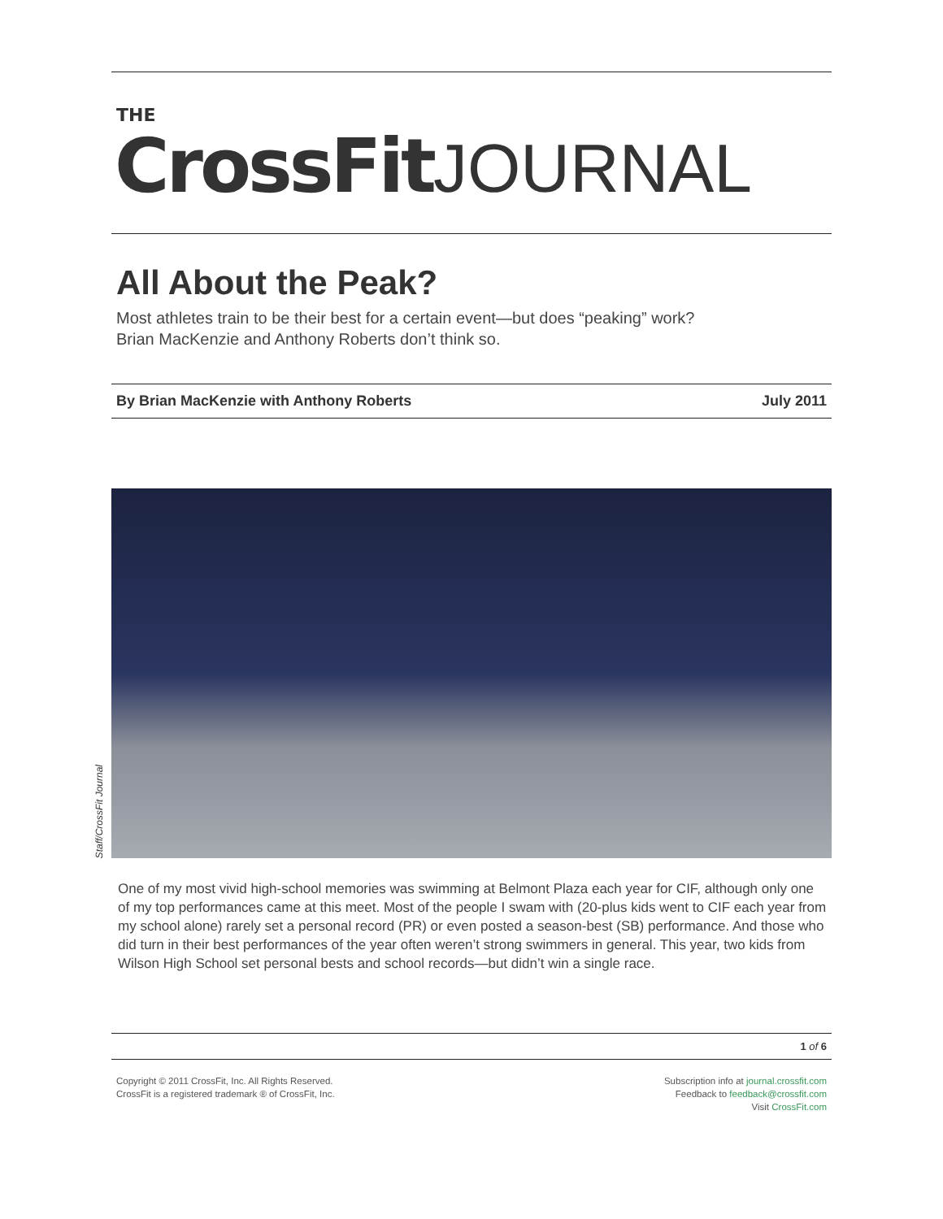THE
CrossFit JOURNAL
All About the Peak?
Most athletes train to be their best for a certain event—but does “peaking” work?
Brian MacKenzie and Anthony Roberts don’t think so.
By Brian MacKenzie with Anthony Roberts July 2011
Staff/CrossFit Journal
One of my most vivid high-school memories was swimming at Belmont Plaza each year for CIF, although only one of my top performances came at this meet. Most of the people I swam with (20-plus kids went to CIF each year from my school alone) rarely set a personal record (PR) or even posted a season-best (SB) performance. And those who did turn in their best performances of the year often weren’t strong swimmers in general. This year, two kids from Wilson High School set personal bests and school records—but didn’t win a single race.
1 of 6
Copyright © 2011 CrossFit, Inc. All Rights Reserved.
CrossFit is a registered trademark ® of CrossFit, Inc.
Subscription info at journal.crossfit.com
Feedback to feedback@crossfit.com
Visit CrossFit.com